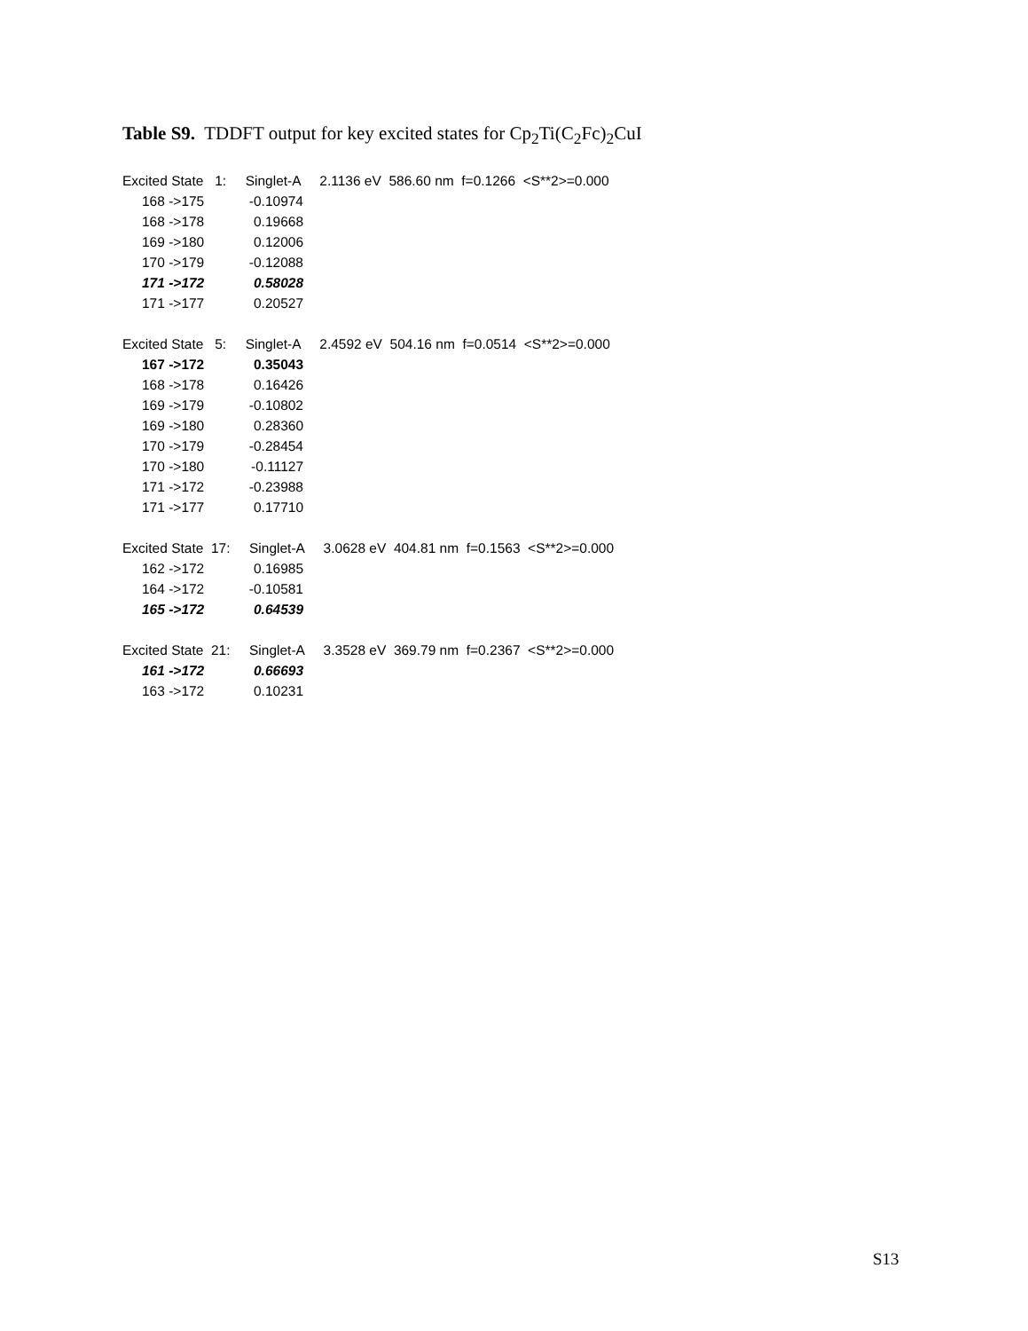Table S9. TDDFT output for key excited states for Cp<sub>2</sub>Ti(C<sub>2</sub>Fc)<sub>2</sub>CuI
| Excited State 1: Singlet-A 2.1136 eV 586.60 nm f=0.1266 <S**2>=0.000 | | |
| 168 ->175 | -0.10974 | |
| 168 ->178 | 0.19668 | |
| 169 ->180 | 0.12006 | |
| 170 ->179 | -0.12088 | |
| 171 ->172 | 0.58028 | |
| 171 ->177 | 0.20527 | |
| Excited State 5: Singlet-A 2.4592 eV 504.16 nm f=0.0514 <S**2>=0.000 | | |
| 167 ->172 | 0.35043 | |
| 168 ->178 | 0.16426 | |
| 169 ->179 | -0.10802 | |
| 169 ->180 | 0.28360 | |
| 170 ->179 | -0.28454 | |
| 170 ->180 | -0.11127 | |
| 171 ->172 | -0.23988 | |
| 171 ->177 | 0.17710 | |
| Excited State 17: Singlet-A 3.0628 eV 404.81 nm f=0.1563 <S**2>=0.000 | | |
| 162 ->172 | 0.16985 | |
| 164 ->172 | -0.10581 | |
| 165 ->172 | 0.64539 | |
| Excited State 21: Singlet-A 3.3528 eV 369.79 nm f=0.2367 <S**2>=0.000 | | |
| 161 ->172 | 0.66693 | |
| 163 ->172 | 0.10231 | |
S13